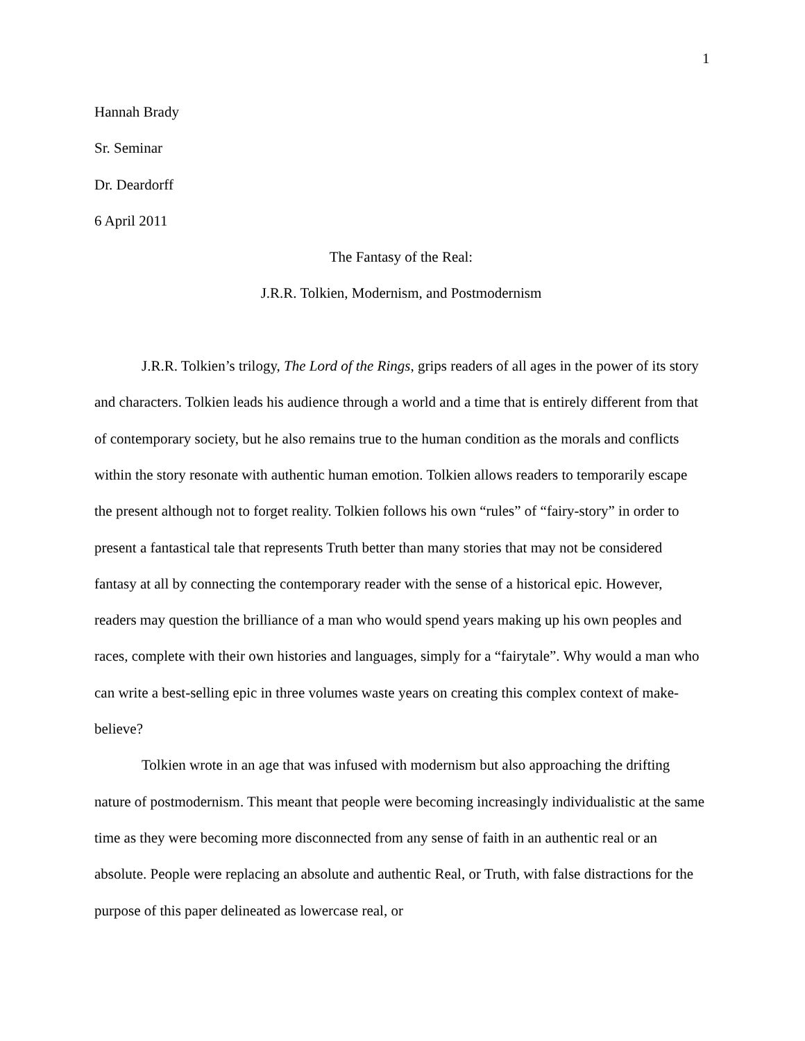1
Hannah Brady
Sr. Seminar
Dr. Deardorff
6 April 2011
The Fantasy of the Real:
J.R.R. Tolkien, Modernism, and Postmodernism
J.R.R. Tolkien’s trilogy, The Lord of the Rings, grips readers of all ages in the power of its story and characters. Tolkien leads his audience through a world and a time that is entirely different from that of contemporary society, but he also remains true to the human condition as the morals and conflicts within the story resonate with authentic human emotion. Tolkien allows readers to temporarily escape the present although not to forget reality. Tolkien follows his own “rules” of “fairy-story” in order to present a fantastical tale that represents Truth better than many stories that may not be considered fantasy at all by connecting the contemporary reader with the sense of a historical epic. However, readers may question the brilliance of a man who would spend years making up his own peoples and races, complete with their own histories and languages, simply for a “fairytale”. Why would a man who can write a best-selling epic in three volumes waste years on creating this complex context of make-believe?
Tolkien wrote in an age that was infused with modernism but also approaching the drifting nature of postmodernism. This meant that people were becoming increasingly individualistic at the same time as they were becoming more disconnected from any sense of faith in an authentic real or an absolute. People were replacing an absolute and authentic Real, or Truth, with false distractions for the purpose of this paper delineated as lowercase real, or